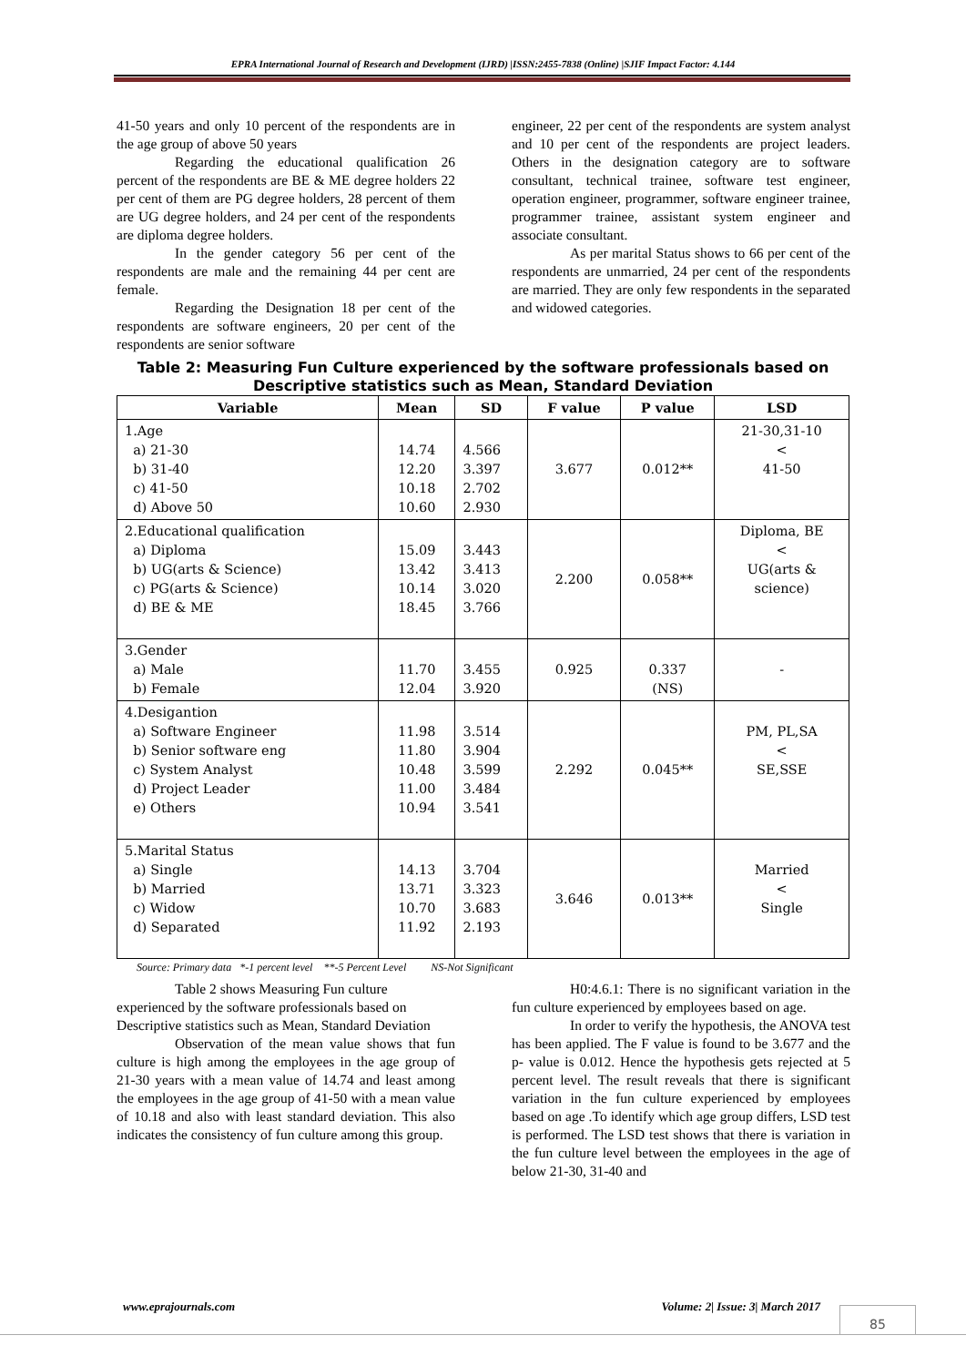EPRA International Journal of Research and Development (IJRD) |ISSN:2455-7838 (Online) |SJIF Impact Factor: 4.144
41-50 years and only 10 percent of the respondents are in the age group of above 50 years
Regarding the educational qualification 26 percent of the respondents are BE & ME degree holders 22 per cent of them are PG degree holders, 28 percent of them are UG degree holders, and 24 per cent of the respondents are diploma degree holders.
In the gender category 56 per cent of the respondents are male and the remaining 44 per cent are female.
Regarding the Designation 18 per cent of the respondents are software engineers, 20 per cent of the respondents are senior software
engineer, 22 per cent of the respondents are system analyst and 10 per cent of the respondents are project leaders. Others in the designation category are to software consultant, technical trainee, software test engineer, operation engineer, programmer, software engineer trainee, programmer trainee, assistant system engineer and associate consultant.
As per marital Status shows to 66 per cent of the respondents are unmarried, 24 per cent of the respondents are married. They are only few respondents in the separated and widowed categories.
Table 2: Measuring Fun Culture experienced by the software professionals based on Descriptive statistics such as Mean, Standard Deviation
| Variable | Mean | SD | F value | P value | LSD |
| --- | --- | --- | --- | --- | --- |
| 1.Age a) 21-30 b) 31-40 c) 41-50 d) Above 50 | 14.74 12.20 10.18 10.60 | 4.566 3.397 2.702 2.930 | 3.677 | 0.012** | 21-30,31-10 < 41-50 |
| 2.Educational qualification a) Diploma b) UG(arts & Science) c) PG(arts & Science) d) BE & ME | 15.09 13.42 10.14 18.45 | 3.443 3.413 3.020 3.766 | 2.200 | 0.058** | Diploma, BE < UG(arts & science) |
| 3.Gender a) Male b) Female | 11.70 12.04 | 3.455 3.920 | 0.925 | 0.337 (NS) | - |
| 4.Desigantion a) Software Engineer b) Senior software eng c) System Analyst d) Project Leader e) Others | 11.98 11.80 10.48 11.00 10.94 | 3.514 3.904 3.599 3.484 3.541 | 2.292 | 0.045** | PM, PL,SA < SE,SSE |
| 5.Marital Status a) Single b) Married c) Widow d) Separated | 14.13 13.71 10.70 11.92 | 3.704 3.323 3.683 2.193 | 3.646 | 0.013** | Married < Single |
Source: Primary data *-1 percent level **-5 Percent Level NS-Not Significant
Table 2 shows Measuring Fun culture experienced by the software professionals based on Descriptive statistics such as Mean, Standard Deviation
Observation of the mean value shows that fun culture is high among the employees in the age group of 21-30 years with a mean value of 14.74 and least among the employees in the age group of 41-50 with a mean value of 10.18 and also with least standard deviation. This also indicates the consistency of fun culture among this group.
H0:4.6.1: There is no significant variation in the fun culture experienced by employees based on age.
In order to verify the hypothesis, the ANOVA test has been applied. The F value is found to be 3.677 and the p- value is 0.012. Hence the hypothesis gets rejected at 5 percent level. The result reveals that there is significant variation in the fun culture experienced by employees based on age .To identify which age group differs, LSD test is performed. The LSD test shows that there is variation in the fun culture level between the employees in the age of below 21-30, 31-40 and
www.eprajournals.com Volume: 2| Issue: 3| March 2017
85